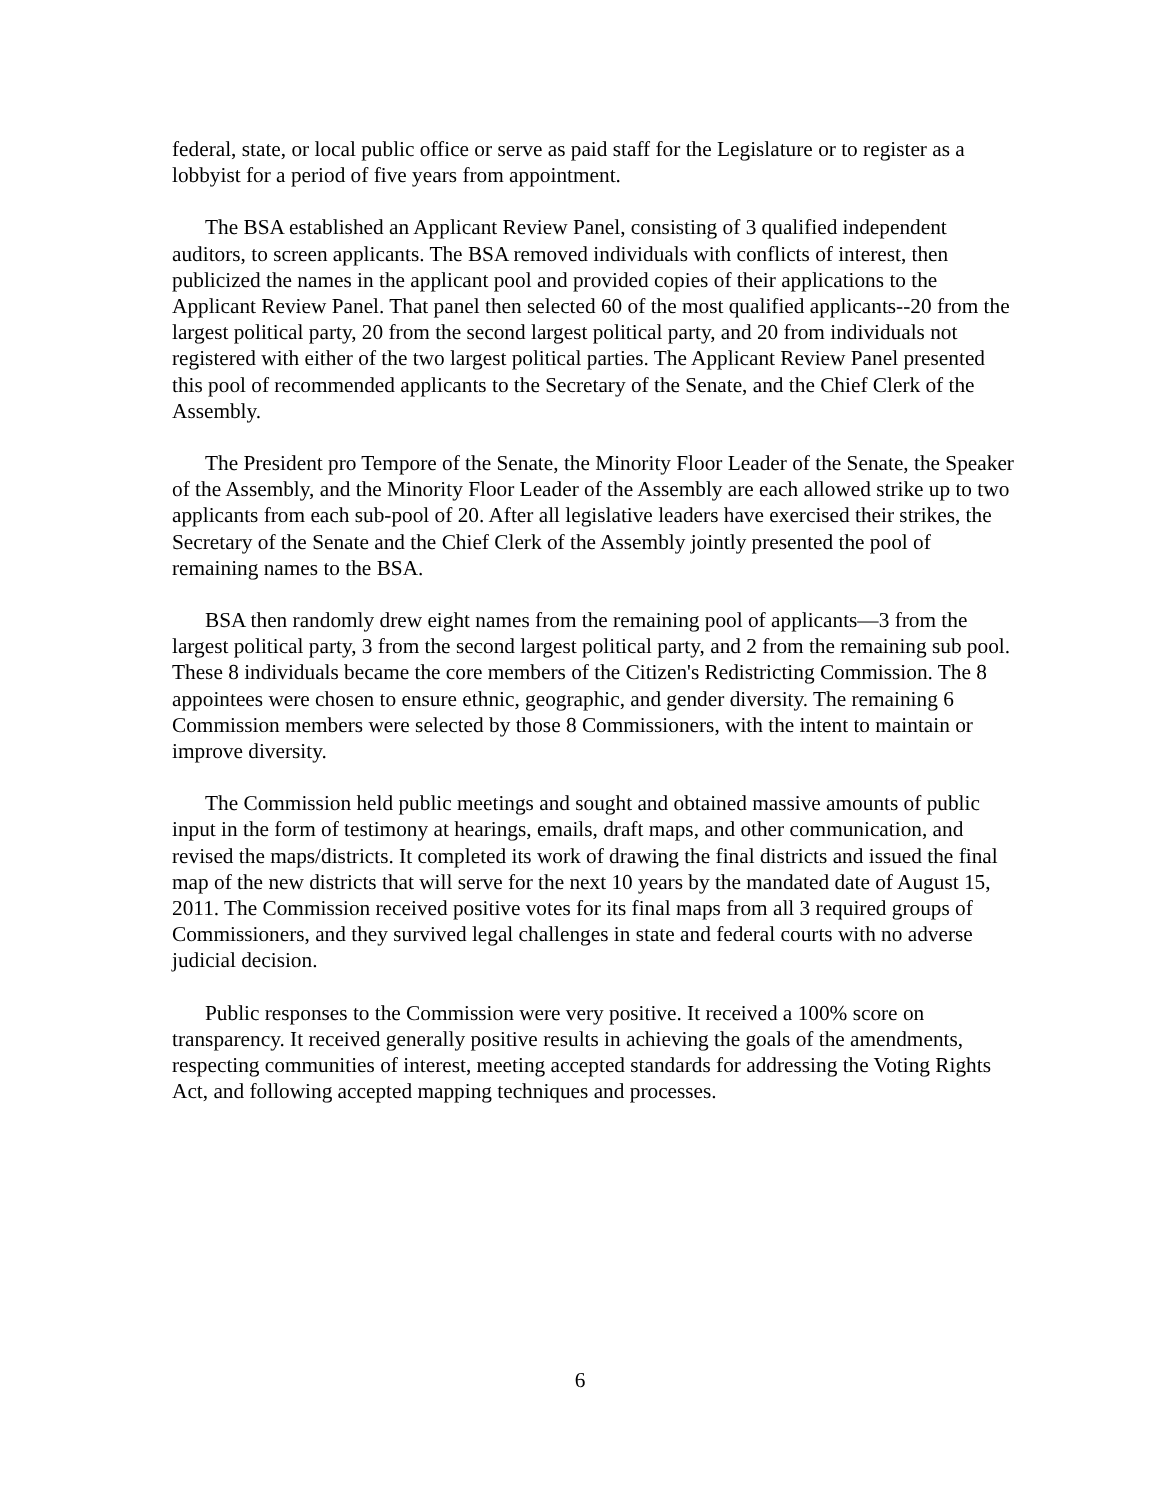federal, state, or local public office or serve as paid staff for the Legislature or to register as a lobbyist for a period of five years from appointment.
The BSA established an Applicant Review Panel, consisting of 3 qualified independent auditors, to screen applicants. The BSA removed individuals with conflicts of interest, then publicized the names in the applicant pool and provided copies of their applications to the Applicant Review Panel. That panel then selected 60 of the most qualified applicants--20 from the largest political party, 20 from the second largest political party, and 20 from individuals not registered with either of the two largest political parties. The Applicant Review Panel presented this pool of recommended applicants to the Secretary of the Senate, and the Chief Clerk of the Assembly.
The President pro Tempore of the Senate, the Minority Floor Leader of the Senate, the Speaker of the Assembly, and the Minority Floor Leader of the Assembly are each allowed strike up to two applicants from each sub-pool of 20. After all legislative leaders have exercised their strikes, the Secretary of the Senate and the Chief Clerk of the Assembly jointly presented the pool of remaining names to the BSA.
BSA then randomly drew eight names from the remaining pool of applicants—3 from the largest political party, 3 from the second largest political party, and 2 from the remaining sub pool. These 8 individuals became the core members of the Citizen's Redistricting Commission. The 8 appointees were chosen to ensure ethnic, geographic, and gender diversity. The remaining 6 Commission members were selected by those 8 Commissioners, with the intent to maintain or improve diversity.
The Commission held public meetings and sought and obtained massive amounts of public input in the form of testimony at hearings, emails, draft maps, and other communication, and revised the maps/districts. It completed its work of drawing the final districts and issued the final map of the new districts that will serve for the next 10 years by the mandated date of August 15, 2011. The Commission received positive votes for its final maps from all 3 required groups of Commissioners, and they survived legal challenges in state and federal courts with no adverse judicial decision.
Public responses to the Commission were very positive. It received a 100% score on transparency. It received generally positive results in achieving the goals of the amendments, respecting communities of interest, meeting accepted standards for addressing the Voting Rights Act, and following accepted mapping techniques and processes.
6